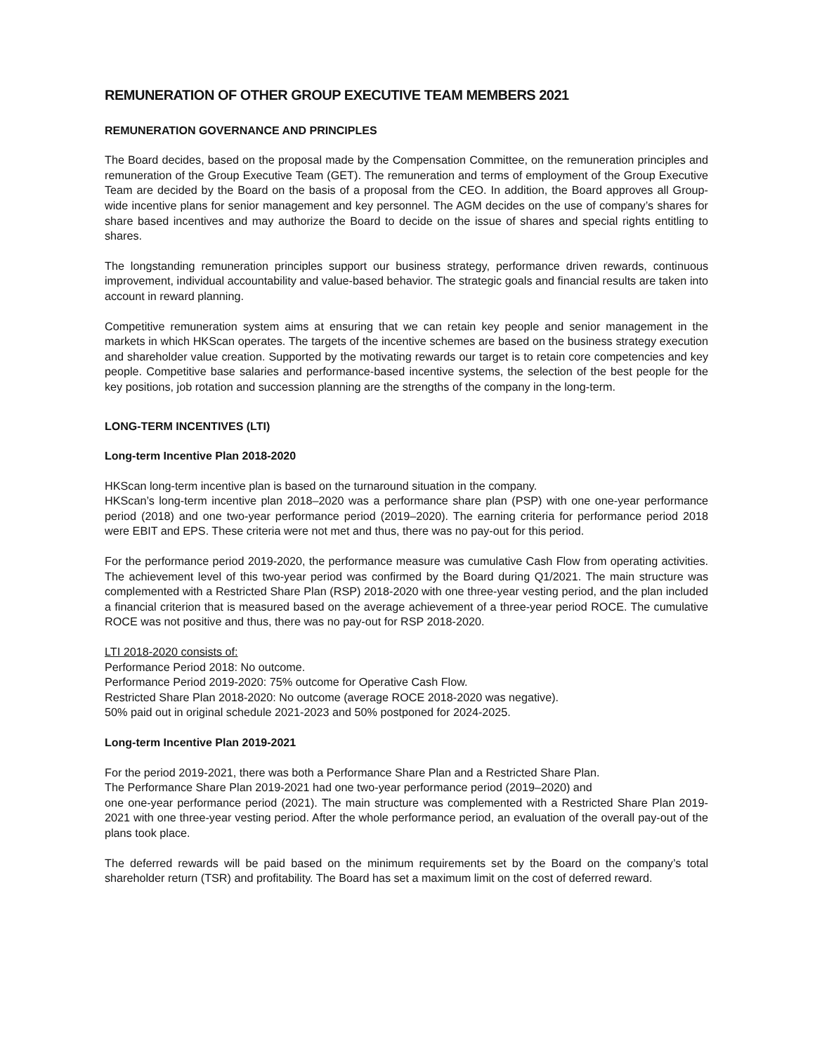REMUNERATION OF OTHER GROUP EXECUTIVE TEAM MEMBERS 2021
REMUNERATION GOVERNANCE AND PRINCIPLES
The Board decides, based on the proposal made by the Compensation Committee, on the remuneration principles and remuneration of the Group Executive Team (GET). The remuneration and terms of employment of the Group Executive Team are decided by the Board on the basis of a proposal from the CEO. In addition, the Board approves all Group-wide incentive plans for senior management and key personnel. The AGM decides on the use of company’s shares for share based incentives and may authorize the Board to decide on the issue of shares and special rights entitling to shares.
The longstanding remuneration principles support our business strategy, performance driven rewards, continuous improvement, individual accountability and value-based behavior. The strategic goals and financial results are taken into account in reward planning.
Competitive remuneration system aims at ensuring that we can retain key people and senior management in the markets in which HKScan operates. The targets of the incentive schemes are based on the business strategy execution and shareholder value creation. Supported by the motivating rewards our target is to retain core competencies and key people. Competitive base salaries and performance-based incentive systems, the selection of the best people for the key positions, job rotation and succession planning are the strengths of the company in the long-term.
LONG-TERM INCENTIVES (LTI)
Long-term Incentive Plan 2018-2020
HKScan long-term incentive plan is based on the turnaround situation in the company.
HKScan’s long-term incentive plan 2018–2020 was a performance share plan (PSP) with one one-year performance period (2018) and one two-year performance period (2019–2020). The earning criteria for performance period 2018 were EBIT and EPS. These criteria were not met and thus, there was no pay-out for this period.
For the performance period 2019-2020, the performance measure was cumulative Cash Flow from operating activities. The achievement level of this two-year period was confirmed by the Board during Q1/2021. The main structure was complemented with a Restricted Share Plan (RSP) 2018-2020 with one three-year vesting period, and the plan included a financial criterion that is measured based on the average achievement of a three-year period ROCE. The cumulative ROCE was not positive and thus, there was no pay-out for RSP 2018-2020.
LTI 2018-2020 consists of:
Performance Period 2018: No outcome.
Performance Period 2019-2020: 75% outcome for Operative Cash Flow.
Restricted Share Plan 2018-2020: No outcome (average ROCE 2018-2020 was negative).
50% paid out in original schedule 2021-2023 and 50% postponed for 2024-2025.
Long-term Incentive Plan 2019-2021
For the period 2019-2021, there was both a Performance Share Plan and a Restricted Share Plan.
The Performance Share Plan 2019-2021 had one two-year performance period (2019–2020) and
one one-year performance period (2021). The main structure was complemented with a Restricted Share Plan 2019-2021 with one three-year vesting period. After the whole performance period, an evaluation of the overall pay-out of the plans took place.
The deferred rewards will be paid based on the minimum requirements set by the Board on the company’s total shareholder return (TSR) and profitability. The Board has set a maximum limit on the cost of deferred reward.